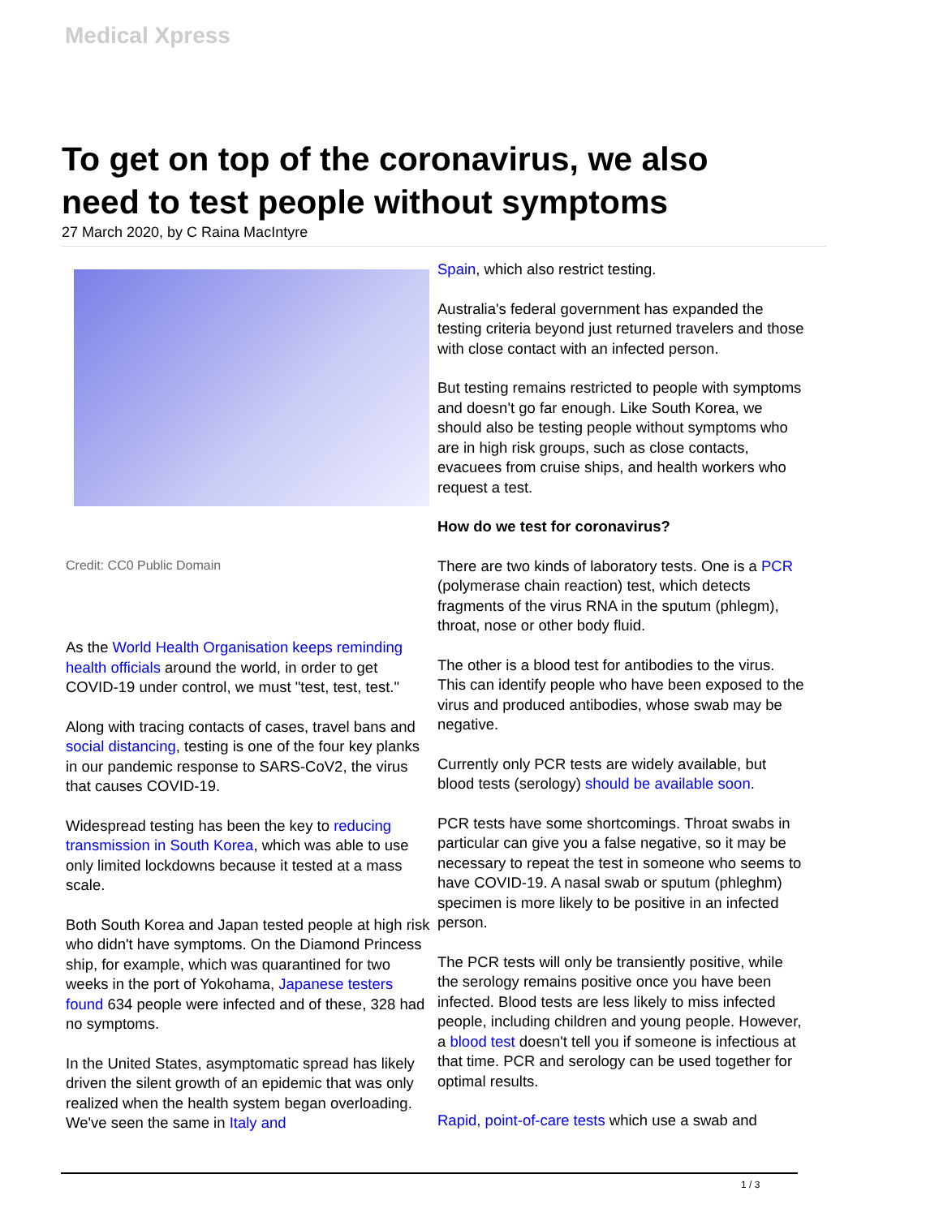Medical Xpress
To get on top of the coronavirus, we also need to test people without symptoms
27 March 2020, by C Raina MacIntyre
Credit: CC0 Public Domain
As the World Health Organisation keeps reminding health officials around the world, in order to get COVID-19 under control, we must "test, test, test."
Along with tracing contacts of cases, travel bans and social distancing, testing is one of the four key planks in our pandemic response to SARS-CoV2, the virus that causes COVID-19.
Widespread testing has been the key to reducing transmission in South Korea, which was able to use only limited lockdowns because it tested at a mass scale.
Both South Korea and Japan tested people at high risk who didn't have symptoms. On the Diamond Princess ship, for example, which was quarantined for two weeks in the port of Yokohama, Japanese testers found 634 people were infected and of these, 328 had no symptoms.
In the United States, asymptomatic spread has likely driven the silent growth of an epidemic that was only realized when the health system began overloading. We've seen the same in Italy and
Spain, which also restrict testing.
Australia's federal government has expanded the testing criteria beyond just returned travelers and those with close contact with an infected person.
But testing remains restricted to people with symptoms and doesn't go far enough. Like South Korea, we should also be testing people without symptoms who are in high risk groups, such as close contacts, evacuees from cruise ships, and health workers who request a test.
How do we test for coronavirus?
There are two kinds of laboratory tests. One is a PCR (polymerase chain reaction) test, which detects fragments of the virus RNA in the sputum (phlegm), throat, nose or other body fluid.
The other is a blood test for antibodies to the virus. This can identify people who have been exposed to the virus and produced antibodies, whose swab may be negative.
Currently only PCR tests are widely available, but blood tests (serology) should be available soon.
PCR tests have some shortcomings. Throat swabs in particular can give you a false negative, so it may be necessary to repeat the test in someone who seems to have COVID-19. A nasal swab or sputum (phleghm) specimen is more likely to be positive in an infected person.
The PCR tests will only be transiently positive, while the serology remains positive once you have been infected. Blood tests are less likely to miss infected people, including children and young people. However, a blood test doesn't tell you if someone is infectious at that time. PCR and serology can be used together for optimal results.
Rapid, point-of-care tests which use a swab and
1 / 3